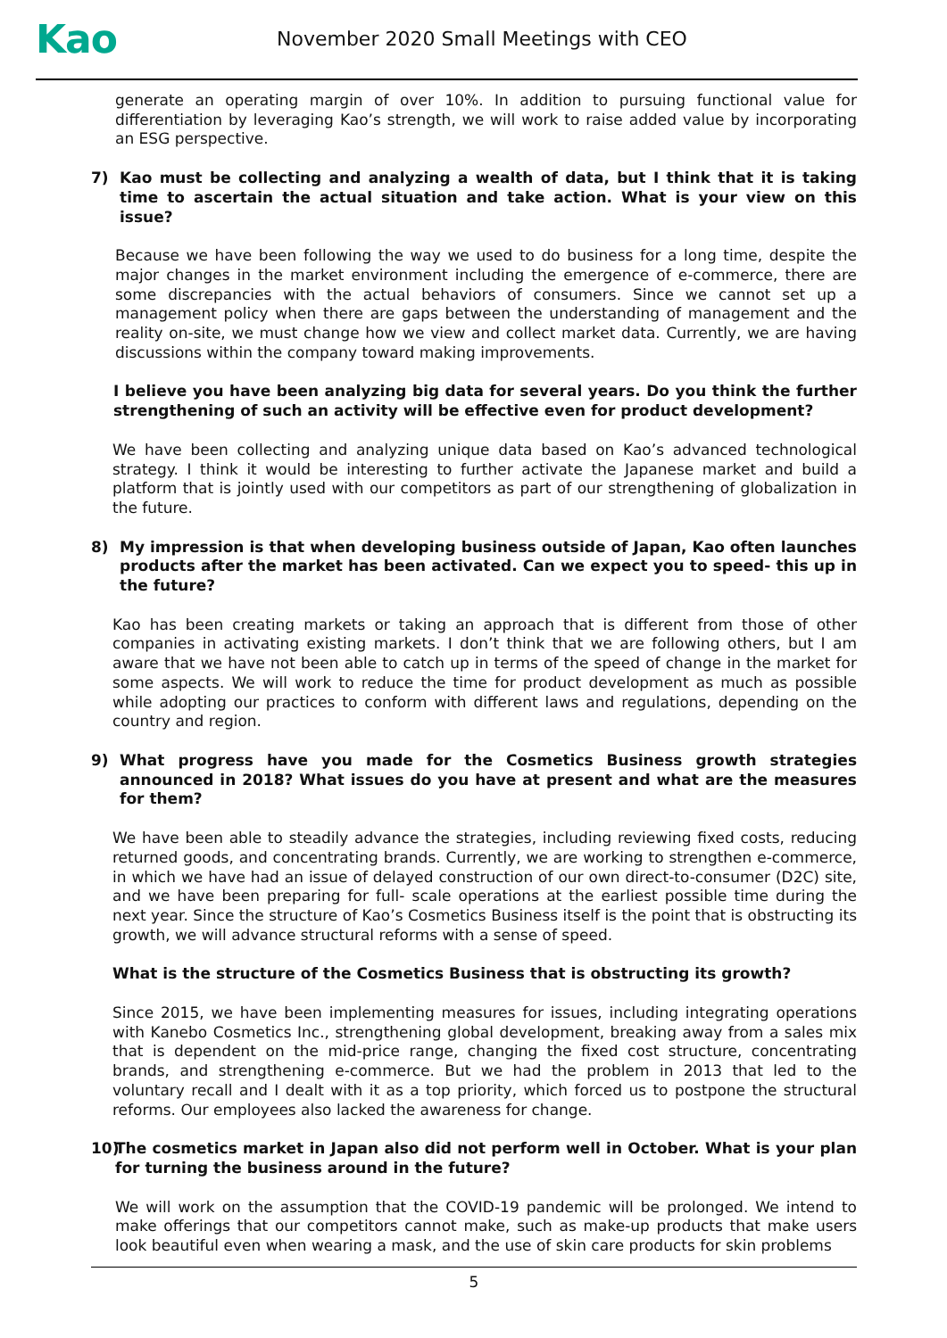Kao
November 2020 Small Meetings with CEO
generate an operating margin of over 10%. In addition to pursuing functional value for differentiation by leveraging Kao’s strength, we will work to raise added value by incorporating an ESG perspective.
7) Kao must be collecting and analyzing a wealth of data, but I think that it is taking time to ascertain the actual situation and take action. What is your view on this issue?
Because we have been following the way we used to do business for a long time, despite the major changes in the market environment including the emergence of e-commerce, there are some discrepancies with the actual behaviors of consumers. Since we cannot set up a management policy when there are gaps between the understanding of management and the reality on-site, we must change how we view and collect market data. Currently, we are having discussions within the company toward making improvements.
I believe you have been analyzing big data for several years. Do you think the further strengthening of such an activity will be effective even for product development?
We have been collecting and analyzing unique data based on Kao’s advanced technological strategy. I think it would be interesting to further activate the Japanese market and build a platform that is jointly used with our competitors as part of our strengthening of globalization in the future.
8) My impression is that when developing business outside of Japan, Kao often launches products after the market has been activated. Can we expect you to speed- this up in the future?
Kao has been creating markets or taking an approach that is different from those of other companies in activating existing markets. I don’t think that we are following others, but I am aware that we have not been able to catch up in terms of the speed of change in the market for some aspects. We will work to reduce the time for product development as much as possible while adopting our practices to conform with different laws and regulations, depending on the country and region.
9) What progress have you made for the Cosmetics Business growth strategies announced in 2018? What issues do you have at present and what are the measures for them?
We have been able to steadily advance the strategies, including reviewing fixed costs, reducing returned goods, and concentrating brands. Currently, we are working to strengthen e-commerce, in which we have had an issue of delayed construction of our own direct-to-consumer (D2C) site, and we have been preparing for full- scale operations at the earliest possible time during the next year. Since the structure of Kao’s Cosmetics Business itself is the point that is obstructing its growth, we will advance structural reforms with a sense of speed.
What is the structure of the Cosmetics Business that is obstructing its growth?
Since 2015, we have been implementing measures for issues, including integrating operations with Kanebo Cosmetics Inc., strengthening global development, breaking away from a sales mix that is dependent on the mid-price range, changing the fixed cost structure, concentrating brands, and strengthening e-commerce. But we had the problem in 2013 that led to the voluntary recall and I dealt with it as a top priority, which forced us to postpone the structural reforms. Our employees also lacked the awareness for change.
10)
The cosmetics market in Japan also did not perform well in October. What is your plan for turning the business around in the future?
We will work on the assumption that the COVID-19 pandemic will be prolonged. We intend to make offerings that our competitors cannot make, such as make-up products that make users look beautiful even when wearing a mask, and the use of skin care products for skin problems
5